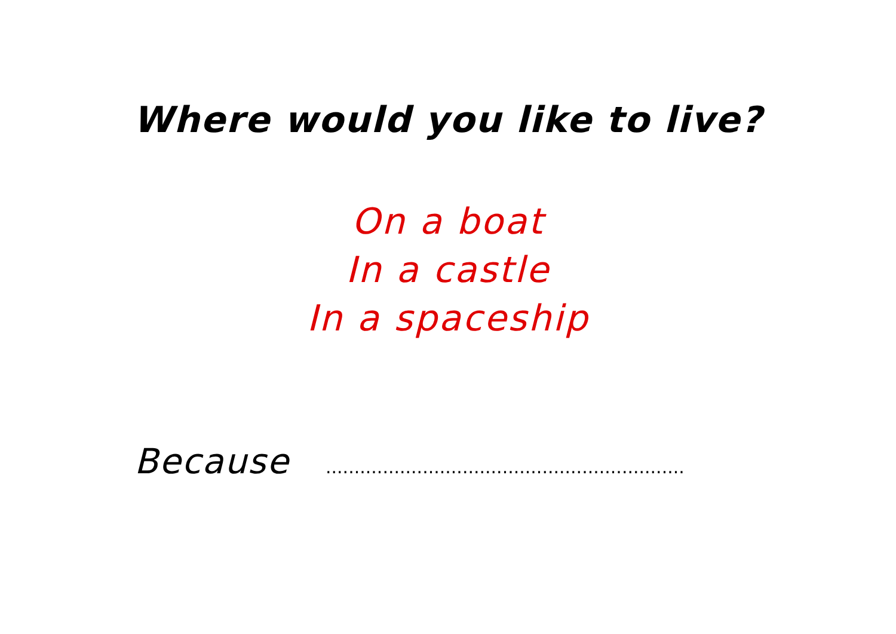Where would you like to live?
On a boat
In a castle
In a spaceship
Because ...............................................................